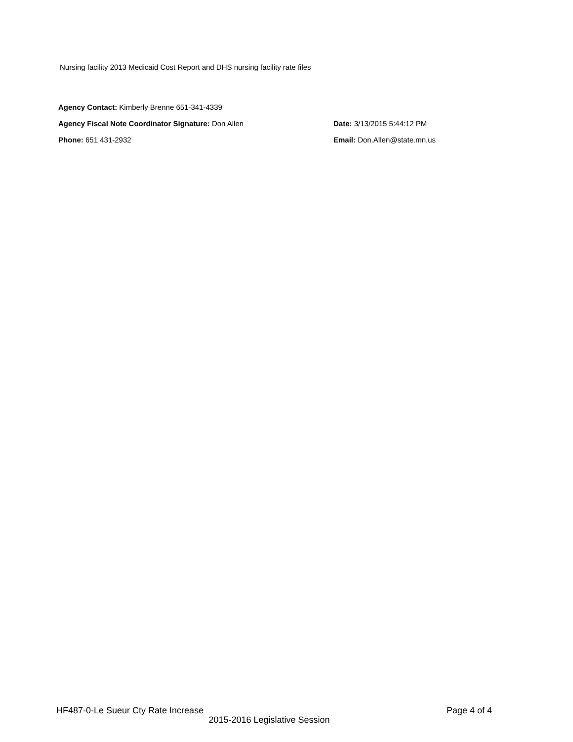Nursing facility 2013 Medicaid Cost Report and DHS nursing facility rate files
Agency Contact: Kimberly Brenne 651-341-4339
Agency Fiscal Note Coordinator Signature: Don Allen Date: 3/13/2015 5:44:12 PM
Phone: 651 431-2932 Email: Don.Allen@state.mn.us
HF487-0-Le Sueur Cty Rate Increase Page 4 of 4
2015-2016 Legislative Session